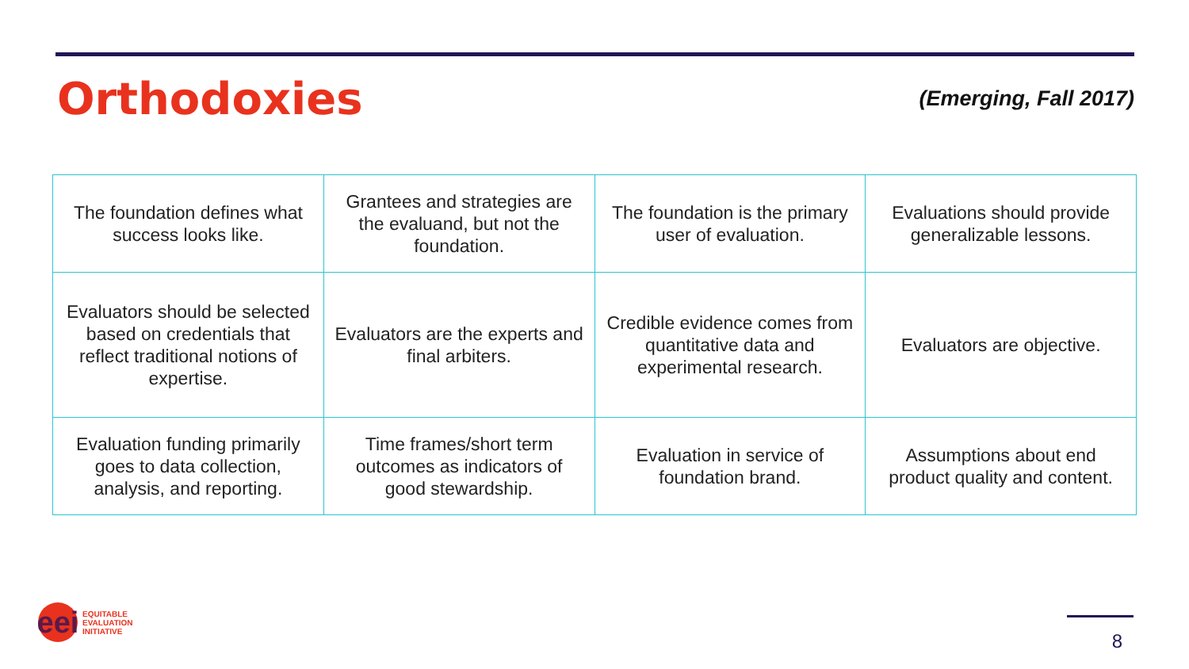Orthodoxies
(Emerging, Fall 2017)
| The foundation defines what success looks like. | Grantees and strategies are the evaluand, but not the foundation. | The foundation is the primary user of evaluation. | Evaluations should provide generalizable lessons. |
| Evaluators should be selected based on credentials that reflect traditional notions of expertise. | Evaluators are the experts and final arbiters. | Credible evidence comes from quantitative data and experimental research. | Evaluators are objective. |
| Evaluation funding primarily goes to data collection, analysis, and reporting. | Time frames/short term outcomes as indicators of good stewardship. | Evaluation in service of foundation brand. | Assumptions about end product quality and content. |
eei
EQUITABLE
EVALUATION
INITIATIVE
8